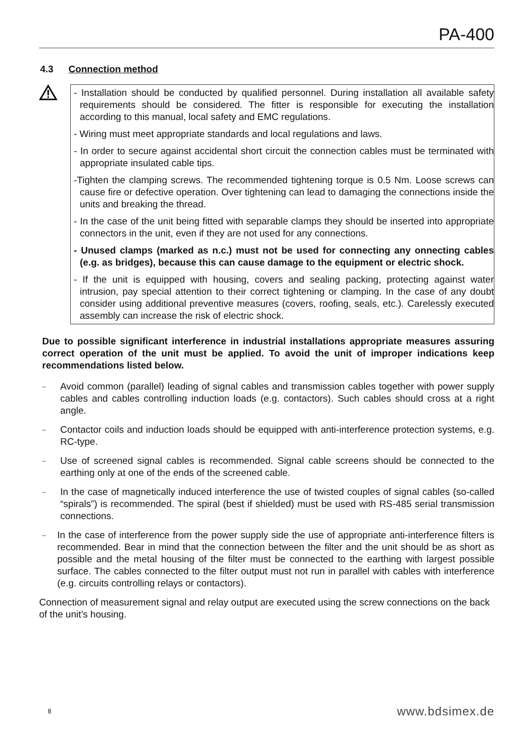PA-400
4.3 Connection method
- Installation should be conducted by qualified personnel. During installation all available safety requirements should be considered. The fitter is responsible for executing the installation according to this manual, local safety and EMC regulations.
- Wiring must meet appropriate standards and local regulations and laws.
- In order to secure against accidental short circuit the connection cables must be terminated with appropriate insulated cable tips.
-Tighten the clamping screws. The recommended tightening torque is 0.5 Nm. Loose screws can cause fire or defective operation. Over tightening can lead to damaging the connections inside the units and breaking the thread.
- In the case of the unit being fitted with separable clamps they should be inserted into appropriate connectors in the unit, even if they are not used for any connections.
- Unused clamps (marked as n.c.) must not be used for connecting any onnecting cables (e.g. as bridges), because this can cause damage to the equipment or electric shock.
- If the unit is equipped with housing, covers and sealing packing, protecting against water intrusion, pay special attention to their correct tightening or clamping. In the case of any doubt consider using additional preventive measures (covers, roofing, seals, etc.). Carelessly executed assembly can increase the risk of electric shock.
Due to possible significant interference in industrial installations appropriate measures assuring correct operation of the unit must be applied. To avoid the unit of improper indications keep recommendations listed below.
– Avoid common (parallel) leading of signal cables and transmission cables together with power supply cables and cables controlling induction loads (e.g. contactors). Such cables should cross at a right angle.
– Contactor coils and induction loads should be equipped with anti-interference protection systems, e.g. RC-type.
– Use of screened signal cables is recommended. Signal cable screens should be connected to the earthing only at one of the ends of the screened cable.
– In the case of magnetically induced interference the use of twisted couples of signal cables (so-called “spirals”) is recommended. The spiral (best if shielded) must be used with RS-485 serial transmission connections.
– In the case of interference from the power supply side the use of appropriate anti-interference filters is recommended. Bear in mind that the connection between the filter and the unit should be as short as possible and the metal housing of the filter must be connected to the earthing with largest possible surface. The cables connected to the filter output must not run in parallel with cables with interference (e.g. circuits controlling relays or contactors).
Connection of measurement signal and relay output are executed using the screw connections on the back of the unit’s housing.
8 www.bdsimex.de